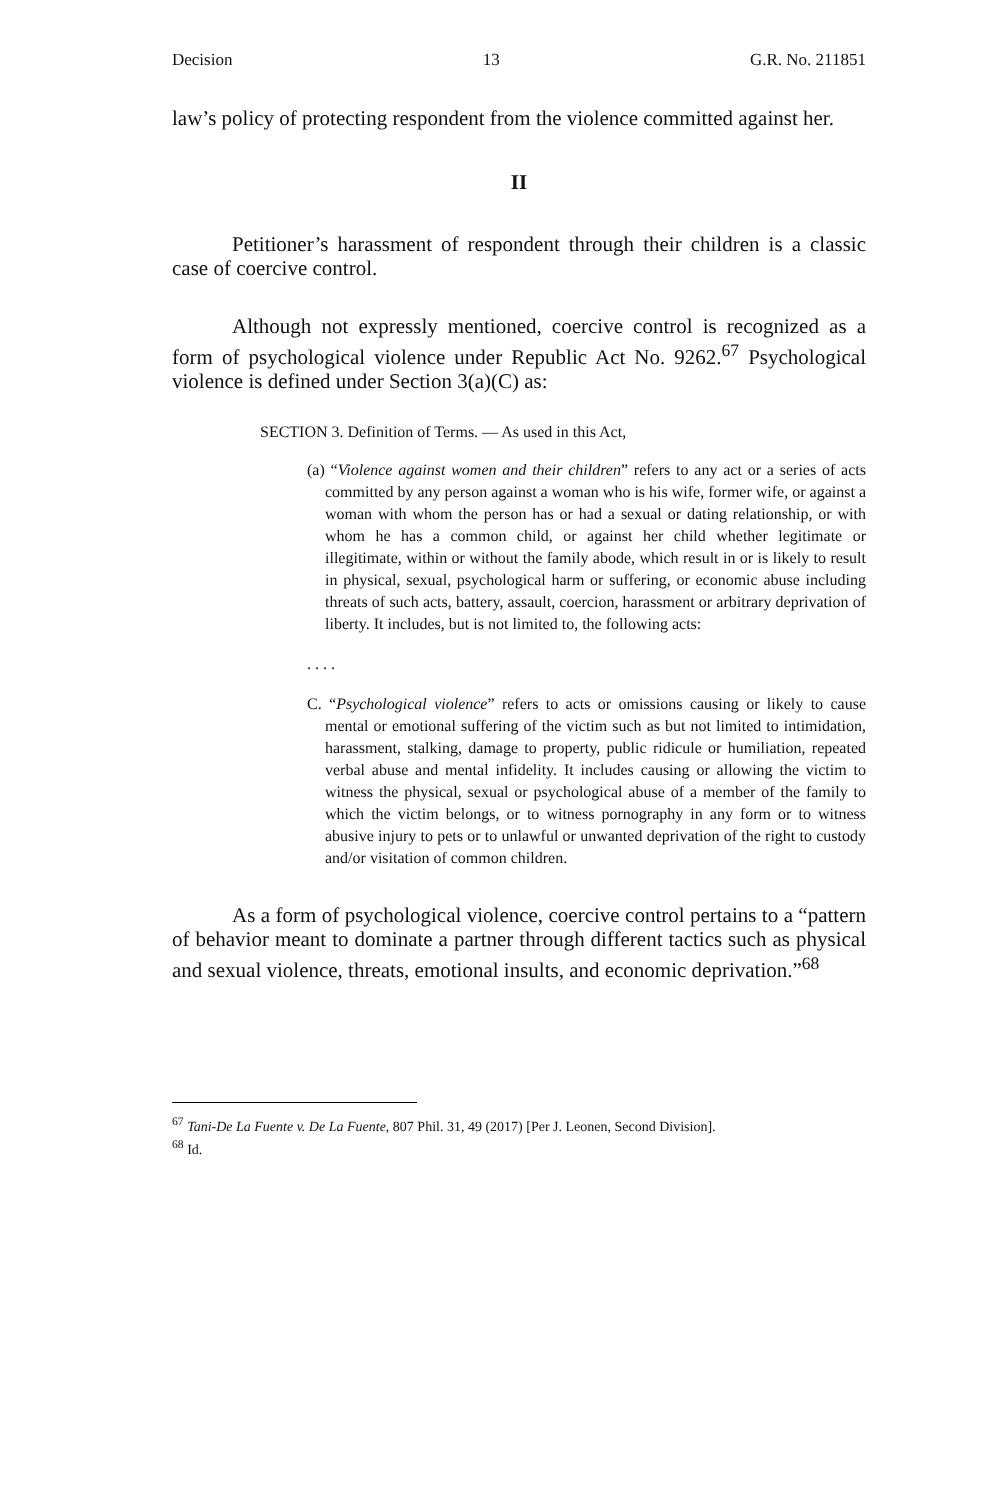Decision 13 G.R. No. 211851
law’s policy of protecting respondent from the violence committed against her.
II
Petitioner’s harassment of respondent through their children is a classic case of coercive control.
Although not expressly mentioned, coercive control is recognized as a form of psychological violence under Republic Act No. 9262.<sup>67</sup> Psychological violence is defined under Section 3(a)(C) as:
SECTION 3. Definition of Terms. — As used in this Act,
(a) “Violence against women and their children” refers to any act or a series of acts committed by any person against a woman who is his wife, former wife, or against a woman with whom the person has or had a sexual or dating relationship, or with whom he has a common child, or against her child whether legitimate or illegitimate, within or without the family abode, which result in or is likely to result in physical, sexual, psychological harm or suffering, or economic abuse including threats of such acts, battery, assault, coercion, harassment or arbitrary deprivation of liberty. It includes, but is not limited to, the following acts:
. . . .
C. “Psychological violence” refers to acts or omissions causing or likely to cause mental or emotional suffering of the victim such as but not limited to intimidation, harassment, stalking, damage to property, public ridicule or humiliation, repeated verbal abuse and mental infidelity. It includes causing or allowing the victim to witness the physical, sexual or psychological abuse of a member of the family to which the victim belongs, or to witness pornography in any form or to witness abusive injury to pets or to unlawful or unwanted deprivation of the right to custody and/or visitation of common children.
As a form of psychological violence, coercive control pertains to a “pattern of behavior meant to dominate a partner through different tactics such as physical and sexual violence, threats, emotional insults, and economic deprivation.”<sup>68</sup>
<sup>67</sup> Tani-De La Fuente v. De La Fuente, 807 Phil. 31, 49 (2017) [Per J. Leonen, Second Division].
<sup>68</sup> Id.